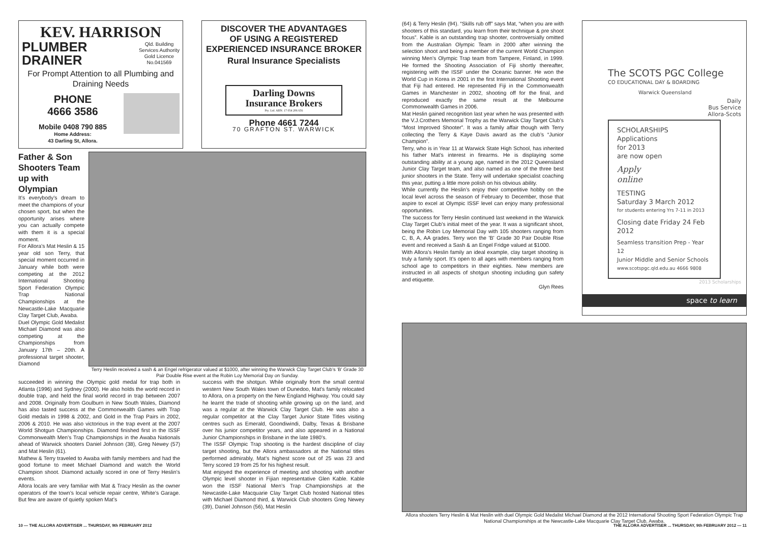KEV. HARRISON
PLUMBER
DRAINER
Qld. Building
Services Authority
Gold Licence
No.041569
For Prompt Attention to all Plumbing and Draining Needs
PHONE
4666 3586
Mobile 0408 790 885
Home Address:
43 Darling St, Allora.
DISCOVER THE ADVANTAGES
OF USING A REGISTERED
EXPERIENCED INSURANCE BROKER
Rural Insurance Specialists
Darling Downs
Insurance Brokers
Pty. Ltd. ABN. 17 054 206 656
Phone 4661 7244
70 GRAFTON ST. WARWICK
Father & Son Shooters Team up with Olympian
It’s everybody’s dream to meet the champions of your chosen sport, but when the opportunity arises where you can actually compete with them it is a special moment.
For Allora’s Mat Heslin & 15 year old son Terry, that special moment occurred in January while both were competing at the 2012 International Shooting Sport Federation Olympic Trap National Championships at the Newcastle-Lake Macquarie Clay Target Club, Awaba.
Duel Olympic Gold Medalist Michael Diamond was also competing at the Championships from January 17th – 20th. A professional target shooter, Diamond
Terry Heslin received a sash & an Engel refrigerator valued at $1000, after winning the Warwick Clay Target Club’s 'B' Grade 30 Pair Double Rise event at the Robin Loy Memorial Day on Sunday.
succeeded in winning the Olympic gold medal for trap both in Atlanta (1996) and Sydney (2000). He also holds the world record in double trap, and held the final world record in trap between 2007 and 2008. Originally from Goulburn in New South Wales, Diamond has also tasted success at the Commonwealth Games with Trap Gold medals in 1998 & 2002, and Gold in the Trap Pairs in 2002, 2006 & 2010. He was also victorious in the trap event at the 2007 World Shotgun Championships. Diamond finished first in the ISSF Commonwealth Men’s Trap Championships in the Awaba Nationals ahead of Warwick shooters Daniel Johnson (38), Greg Newey (57) and Mat Heslin (61).
Mathew & Terry traveled to Awaba with family members and had the good fortune to meet Michael Diamond and watch the World Champion shoot. Diamond actually scored in one of Terry Heslin’s events.
Allora locals are very familiar with Mat & Tracy Heslin as the owner operators of the town’s local vehicle repair centre, White’s Garage. But few are aware of quietly spoken Mat’s
success with the shotgun. While originally from the small central western New South Wales town of Dunedoo, Mat’s family relocated to Allora, on a property on the New England Highway. You could say he learnt the trade of shooting while growing up on the land, and was a regular at the Warwick Clay Target Club. He was also a regular competitor at the Clay Target Junior State Titles visiting centres such as Emerald, Goondiwindi, Dalby, Texas & Brisbane over his junior competitor years, and also appeared in a National Junior Championships in Brisbane in the late 1980’s.
The ISSF Olympic Trap shooting is the hardest discipline of clay target shooting, but the Allora ambassadors at the National titles performed admirably, Mat’s highest score out of 25 was 23 and Terry scored 19 from 25 for his highest result.
Mat enjoyed the experience of meeting and shooting with another Olympic level shooter in Fijian representative Glen Kable. Kable won the ISSF National Men’s Trap Championships at the Newcastle-Lake Macquarie Clay Target Club hosted National titles with Michael Diamond third, & Warwick Club shooters Greg Newey (39), Daniel Johnson (56), Mat Heslin
10 — THE ALLORA ADVERTISER ... THURSDAY, 9th FEBRUARY 2012
(64) & Terry Heslin (94). “Skills rub off” says Mat, “when you are with shooters of this standard, you learn from their technique & pre shoot focus”. Kable is an outstanding trap shooter, controversially omitted from the Australian Olympic Team in 2000 after winning the selection shoot and being a member of the current World Champion winning Men’s Olympic Trap team from Tampere, Finland, in 1999. He formed the Shooting Association of Fiji shortly thereafter, registering with the ISSF under the Oceanic banner. He won the World Cup in Korea in 2001 in the first International Shooting event that Fiji had entered. He represented Fiji in the Commonwealth Games in Manchester in 2002, shooting off for the final, and reproduced exactly the same result at the Melbourne Commonwealth Games in 2006.
Mat Heslin gained recognition last year when he was presented with the V.J.Crothers Memorial Trophy as the Warwick Clay Target Club’s “Most Improved Shooter”. It was a family affair though with Terry collecting the Terry & Kaye Davis award as the club’s “Junior Champion”.
Terry, who is in Year 11 at Warwick State High School, has inherited his father Mat’s interest in firearms. He is displaying some outstanding ability at a young age, named in the 2012 Queensland Junior Clay Target team, and also named as one of the three best junior shooters in the State. Terry will undertake specialist coaching this year, putting a little more polish on his obvious ability.
While currently the Heslin’s enjoy their competitive hobby on the local level across the season of February to December, those that aspire to excel at Olympic ISSF level can enjoy many professional opportunities.
The success for Terry Heslin continued last weekend in the Warwick Clay Target Club’s initial meet of the year. It was a significant shoot, being the Robin Loy Memorial Day with 105 shooters ranging from C, B, A, AA grades. Terry won the 'B' Grade 30 Pair Double Rise event and received a Sash & an Engel Fridge valued at $1000.
With Allora’s Heslin family an ideal example, clay target shooting is truly a family sport. It’s open to all ages with members ranging from school age to competitors in their eighties. New members are instructed in all aspects of shotgun shooting including gun safety and etiquette.
Glyn Rees
The SCOTS PGC College
CO EDUCATIONAL DAY & BOARDING
Warwick Queensland
Daily
Bus Service
Allora-Scots
SCHOLARSHIPS
Applications
for 2013
are now open
Apply
online
TESTING
Saturday 3 March 2012
for students entering Yrs 7-11 in 2013
Closing date Friday 24 Feb 2012
Seamless transition Prep - Year 12
Junior Middle and Senior Schools
www.scotspgc.qld.edu.au 4666 9808
2013 Scholarships
space to learn
Allora shooters Terry Heslin & Mat Heslin with duel Olympic Gold Medalist Michael Diamond at the 2012 International Shooting Sport Federation Olympic Trap National Championships at the Newcastle-Lake Macquarie Clay Target Club, Awaba.
THE ALLORA ADVERTISER ... THURSDAY, 9th FEBRUARY 2012 — 11